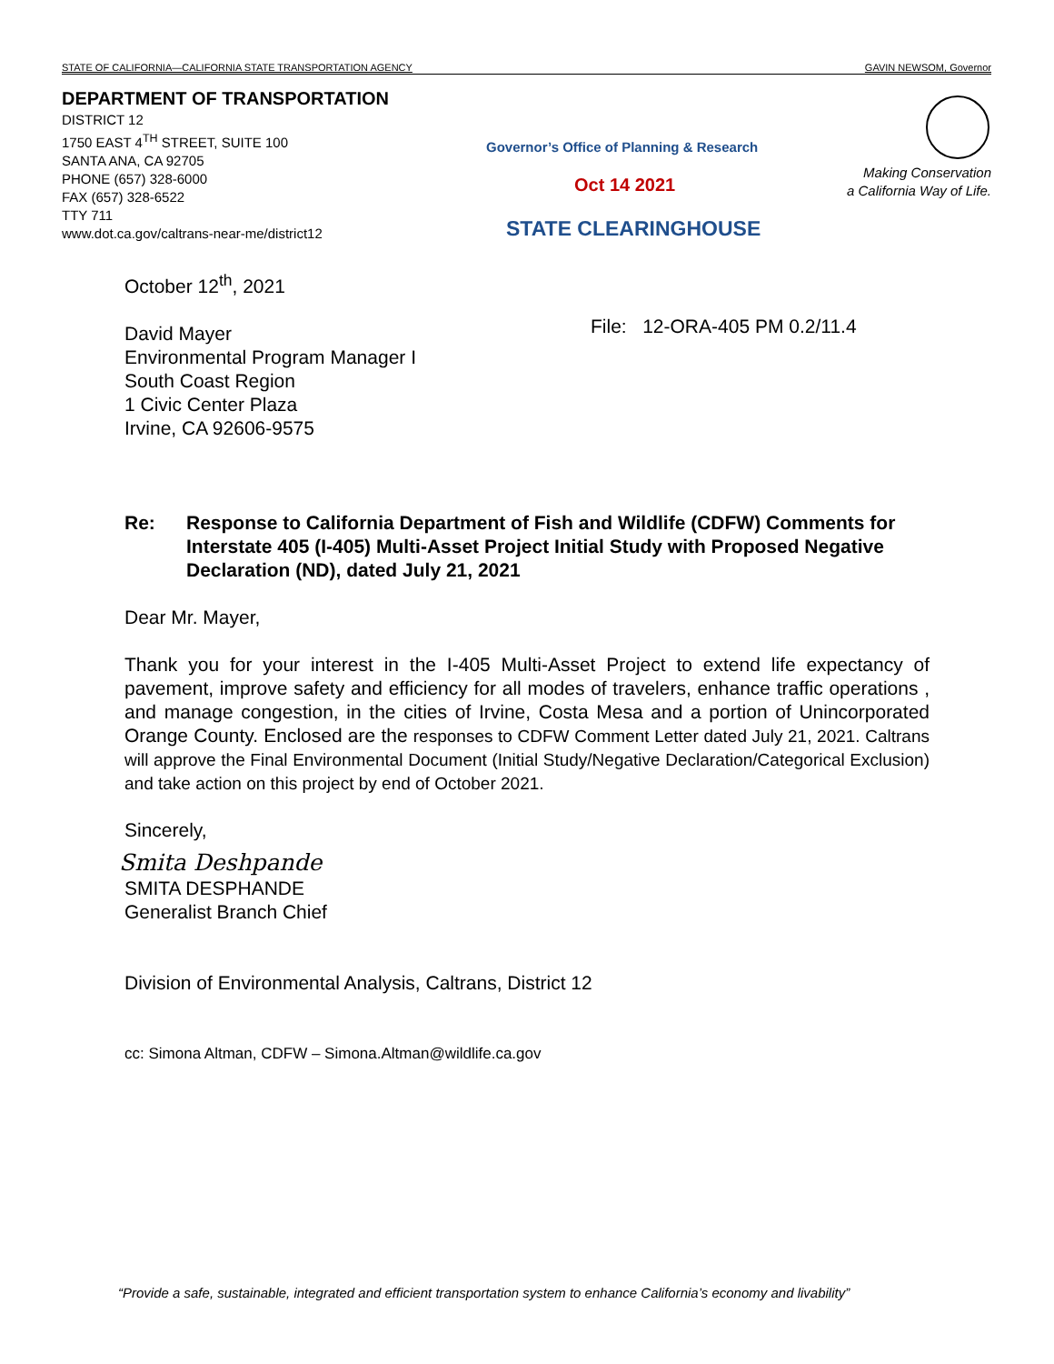STATE OF CALIFORNIA—CALIFORNIA STATE TRANSPORTATION AGENCY GAVIN NEWSOM, Governor
DEPARTMENT OF TRANSPORTATION
DISTRICT 12
1750 EAST 4<sup>TH</sup> STREET, SUITE 100
SANTA ANA, CA 92705
PHONE (657) 328-6000
FAX (657) 328-6522
TTY 711
www.dot.ca.gov/caltrans-near-me/district12
Governor’s Office of Planning & Research
Oct 14 2021
STATE CLEARINGHOUSE
Making Conservation
a California Way of Life.
File: 12-ORA-405 PM 0.2/11.4
October 12<sup>th</sup>, 2021
David Mayer
Environmental Program Manager I
South Coast Region
1 Civic Center Plaza
Irvine, CA 92606-9575
Re: Response to California Department of Fish and Wildlife (CDFW) Comments for Interstate 405 (I-405) Multi-Asset Project Initial Study with Proposed Negative Declaration (ND), dated July 21, 2021
Dear Mr. Mayer,
Thank you for your interest in the I-405 Multi-Asset Project to extend life expectancy of pavement, improve safety and efficiency for all modes of travelers, enhance traffic operations , and manage congestion, in the cities of Irvine, Costa Mesa and a portion of Unincorporated Orange County. Enclosed are the responses to CDFW Comment Letter dated July 21, 2021. Caltrans will approve the Final Environmental Document (Initial Study/Negative Declaration/Categorical Exclusion) and take action on this project by end of October 2021.
Sincerely,
Smita Deshpande
SMITA DESPHANDE
Generalist Branch Chief
Division of Environmental Analysis, Caltrans, District 12
cc: Simona Altman, CDFW – Simona.Altman@wildlife.ca.gov
“Provide a safe, sustainable, integrated and efficient transportation system to enhance California’s economy and livability”